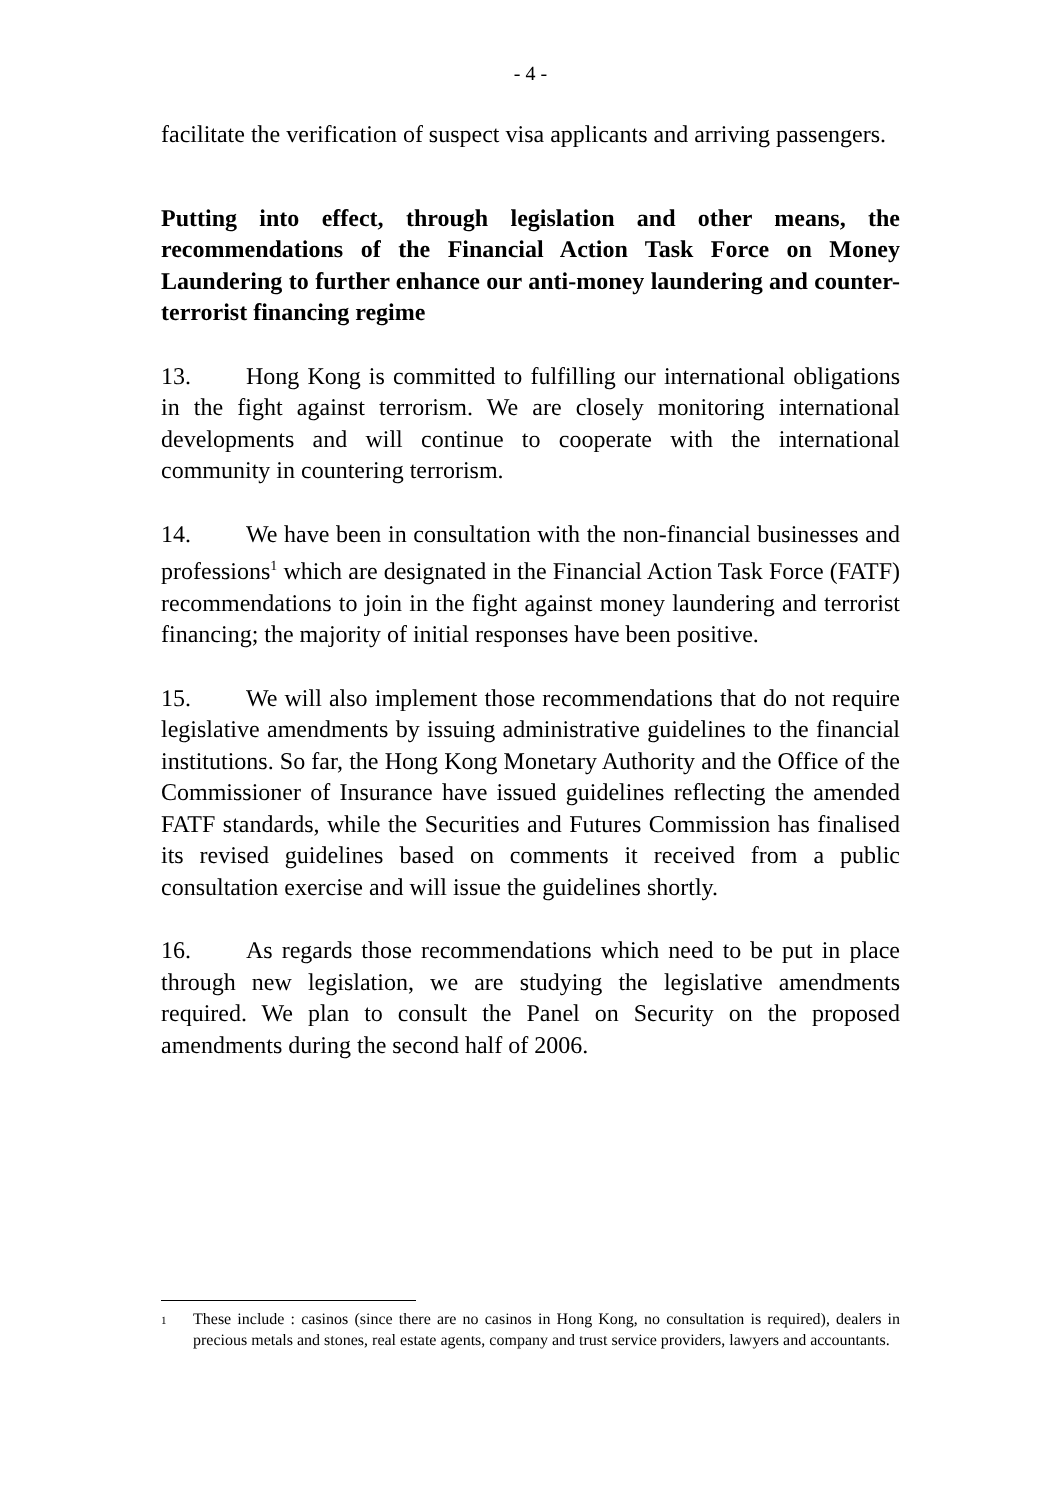- 4 -
facilitate the verification of suspect visa applicants and arriving passengers.
Putting into effect, through legislation and other means, the recommendations of the Financial Action Task Force on Money Laundering to further enhance our anti-money laundering and counter-terrorist financing regime
13. Hong Kong is committed to fulfilling our international obligations in the fight against terrorism. We are closely monitoring international developments and will continue to cooperate with the international community in countering terrorism.
14. We have been in consultation with the non-financial businesses and professions<sup>1</sup> which are designated in the Financial Action Task Force (FATF) recommendations to join in the fight against money laundering and terrorist financing; the majority of initial responses have been positive.
15. We will also implement those recommendations that do not require legislative amendments by issuing administrative guidelines to the financial institutions. So far, the Hong Kong Monetary Authority and the Office of the Commissioner of Insurance have issued guidelines reflecting the amended FATF standards, while the Securities and Futures Commission has finalised its revised guidelines based on comments it received from a public consultation exercise and will issue the guidelines shortly.
16. As regards those recommendations which need to be put in place through new legislation, we are studying the legislative amendments required. We plan to consult the Panel on Security on the proposed amendments during the second half of 2006.
<sup>1</sup> These include : casinos (since there are no casinos in Hong Kong, no consultation is required), dealers in precious metals and stones, real estate agents, company and trust service providers, lawyers and accountants.